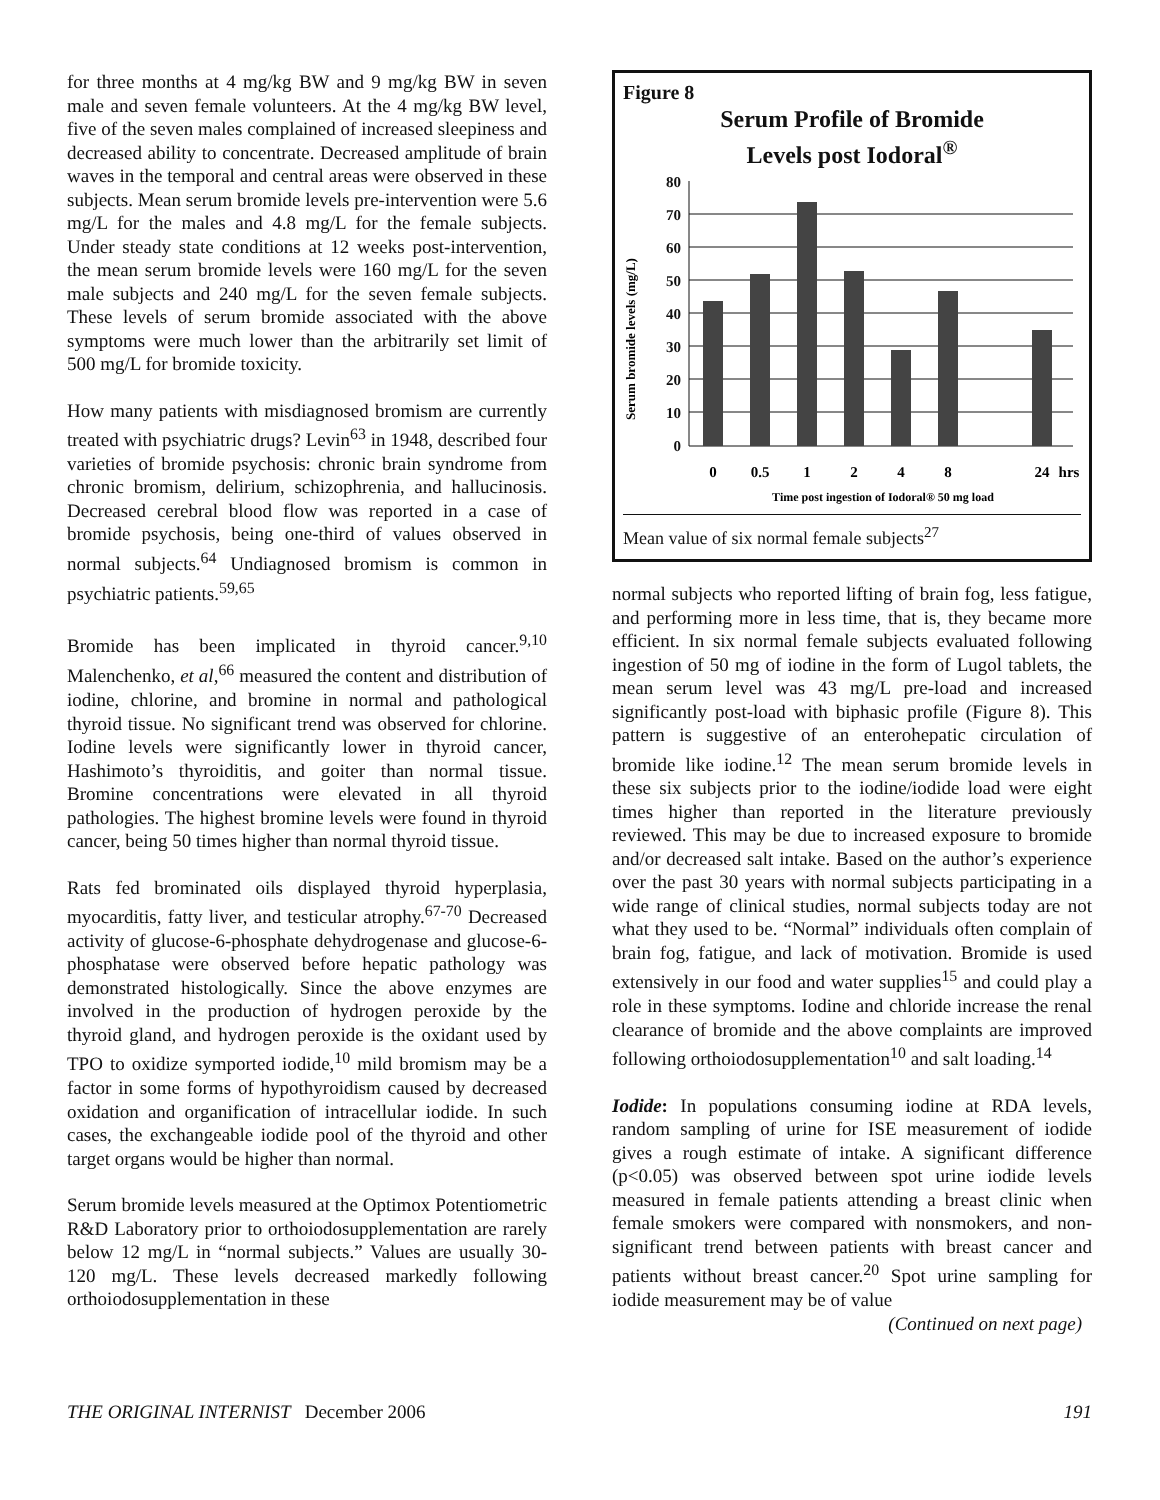for three months at 4 mg/kg BW and 9 mg/kg BW in seven male and seven female volunteers. At the 4 mg/kg BW level, five of the seven males complained of increased sleepiness and decreased ability to concentrate. Decreased amplitude of brain waves in the temporal and central areas were observed in these subjects. Mean serum bromide levels pre-intervention were 5.6 mg/L for the males and 4.8 mg/L for the female subjects. Under steady state conditions at 12 weeks post-intervention, the mean serum bromide levels were 160 mg/L for the seven male subjects and 240 mg/L for the seven female subjects. These levels of serum bromide associated with the above symptoms were much lower than the arbitrarily set limit of 500 mg/L for bromide toxicity.
How many patients with misdiagnosed bromism are currently treated with psychiatric drugs? Levin<sup>63</sup> in 1948, described four varieties of bromide psychosis: chronic brain syndrome from chronic bromism, delirium, schizophrenia, and hallucinosis. Decreased cerebral blood flow was reported in a case of bromide psychosis, being one-third of values observed in normal subjects.<sup>64</sup> Undiagnosed bromism is common in psychiatric patients.<sup>59,65</sup>
Bromide has been implicated in thyroid cancer.<sup>9,10</sup> Malenchenko, et al,<sup>66</sup> measured the content and distribution of iodine, chlorine, and bromine in normal and pathological thyroid tissue. No significant trend was observed for chlorine. Iodine levels were significantly lower in thyroid cancer, Hashimoto’s thyroiditis, and goiter than normal tissue. Bromine concentrations were elevated in all thyroid pathologies. The highest bromine levels were found in thyroid cancer, being 50 times higher than normal thyroid tissue.
Rats fed brominated oils displayed thyroid hyperplasia, myocarditis, fatty liver, and testicular atrophy.<sup>67-70</sup> Decreased activity of glucose-6-phosphate dehydrogenase and glucose-6-phosphatase were observed before hepatic pathology was demonstrated histologically. Since the above enzymes are involved in the production of hydrogen peroxide by the thyroid gland, and hydrogen peroxide is the oxidant used by TPO to oxidize symported iodide,<sup>10</sup> mild bromism may be a factor in some forms of hypothyroidism caused by decreased oxidation and organification of intracellular iodide. In such cases, the exchangeable iodide pool of the thyroid and other target organs would be higher than normal.
Serum bromide levels measured at the Optimox Potentiometric R&D Laboratory prior to orthoiodosupplementation are rarely below 12 mg/L in “normal subjects.” Values are usually 30-120 mg/L. These levels decreased markedly following orthoiodosupplementation in these
Figure 8
Serum Profile of Bromide
Levels post Iodoral<sup>®</sup>
Serum bromide levels (mg/L)
80
70
60
50
40
30
20
10
0
0
0.5
1
2
4
8
24
hrs
Time post ingestion of Iodoral® 50 mg load
Mean value of six normal female subjects<sup>27</sup>
normal subjects who reported lifting of brain fog, less fatigue, and performing more in less time, that is, they became more efficient. In six normal female subjects evaluated following ingestion of 50 mg of iodine in the form of Lugol tablets, the mean serum level was 43 mg/L pre-load and increased significantly post-load with biphasic profile (Figure 8). This pattern is suggestive of an enterohepatic circulation of bromide like iodine.<sup>12</sup> The mean serum bromide levels in these six subjects prior to the iodine/iodide load were eight times higher than reported in the literature previously reviewed. This may be due to increased exposure to bromide and/or decreased salt intake. Based on the author’s experience over the past 30 years with normal subjects participating in a wide range of clinical studies, normal subjects today are not what they used to be. “Normal” individuals often complain of brain fog, fatigue, and lack of motivation. Bromide is used extensively in our food and water supplies<sup>15</sup> and could play a role in these symptoms. Iodine and chloride increase the renal clearance of bromide and the above complaints are improved following orthoiodosupplementation<sup>10</sup> and salt loading.<sup>14</sup>
Iodide: In populations consuming iodine at RDA levels, random sampling of urine for ISE measurement of iodide gives a rough estimate of intake. A significant difference (p<0.05) was observed between spot urine iodide levels measured in female patients attending a breast clinic when female smokers were compared with nonsmokers, and non-significant trend between patients with breast cancer and patients without breast cancer.<sup>20</sup> Spot urine sampling for iodide measurement may be of value
(Continued on next page)
THE ORIGINAL INTERNIST December 2006 191